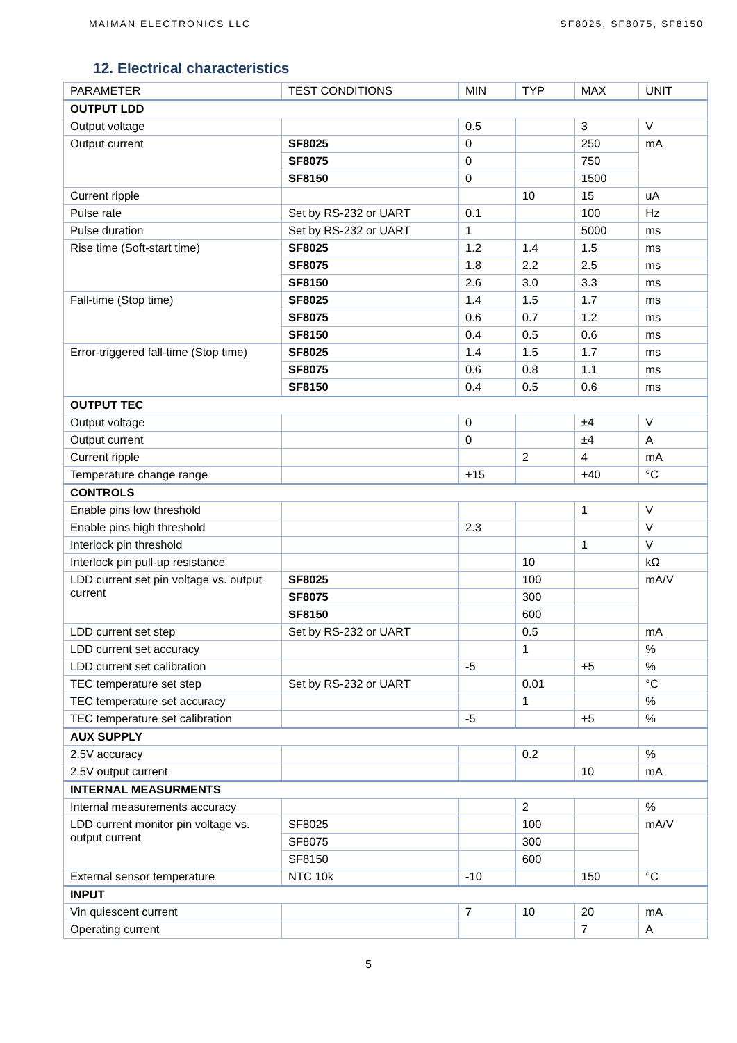MAIMAN ELECTRONICS LLC SF8025, SF8075, SF8150
12. Electrical characteristics
| PARAMETER | TEST CONDITIONS | MIN | TYP | MAX | UNIT |
| --- | --- | --- | --- | --- | --- |
| OUTPUT LDD | | | | | |
| Output voltage | | 0.5 | | 3 | V |
| Output current | SF8025 | 0 | | 250 | mA |
| | SF8075 | 0 | | 750 | |
| | SF8150 | 0 | | 1500 | |
| Current ripple | | | 10 | 15 | uA |
| Pulse rate | Set by RS-232 or UART | 0.1 | | 100 | Hz |
| Pulse duration | Set by RS-232 or UART | 1 | | 5000 | ms |
| Rise time (Soft-start time) | SF8025 | 1.2 | 1.4 | 1.5 | ms |
| | SF8075 | 1.8 | 2.2 | 2.5 | ms |
| | SF8150 | 2.6 | 3.0 | 3.3 | ms |
| Fall-time (Stop time) | SF8025 | 1.4 | 1.5 | 1.7 | ms |
| | SF8075 | 0.6 | 0.7 | 1.2 | ms |
| | SF8150 | 0.4 | 0.5 | 0.6 | ms |
| Error-triggered fall-time (Stop time) | SF8025 | 1.4 | 1.5 | 1.7 | ms |
| | SF8075 | 0.6 | 0.8 | 1.1 | ms |
| | SF8150 | 0.4 | 0.5 | 0.6 | ms |
| OUTPUT TEC | | | | | |
| Output voltage | | 0 | | ±4 | V |
| Output current | | 0 | | ±4 | A |
| Current ripple | | | 2 | 4 | mA |
| Temperature change range | | +15 | | +40 | °C |
| CONTROLS | | | | | |
| Enable pins low threshold | | | | 1 | V |
| Enable pins high threshold | | 2.3 | | | V |
| Interlock pin threshold | | | | 1 | V |
| Interlock pin pull-up resistance | | | 10 | | kΩ |
| LDD current set pin voltage vs. output current | SF8025 | | 100 | | mA/V |
| | SF8075 | | 300 | | |
| | SF8150 | | 600 | | |
| LDD current set step | Set by RS-232 or UART | | 0.5 | | mA |
| LDD current set accuracy | | | 1 | | % |
| LDD current set calibration | | -5 | | +5 | % |
| TEC temperature set step | Set by RS-232 or UART | | 0.01 | | °C |
| TEC temperature set accuracy | | | 1 | | % |
| TEC temperature set calibration | | -5 | | +5 | % |
| AUX SUPPLY | | | | | |
| 2.5V accuracy | | | 0.2 | | % |
| 2.5V output current | | | | 10 | mA |
| INTERNAL MEASURMENTS | | | | | |
| Internal measurements accuracy | | | 2 | | % |
| LDD current monitor pin voltage vs. output current | SF8025 | | 100 | | mA/V |
| | SF8075 | | 300 | | |
| | SF8150 | | 600 | | |
| External sensor temperature | NTC 10k | -10 | | 150 | °C |
| INPUT | | | | | |
| Vin quiescent current | | 7 | 10 | 20 | mA |
| Operating current | | | | 7 | A |
5